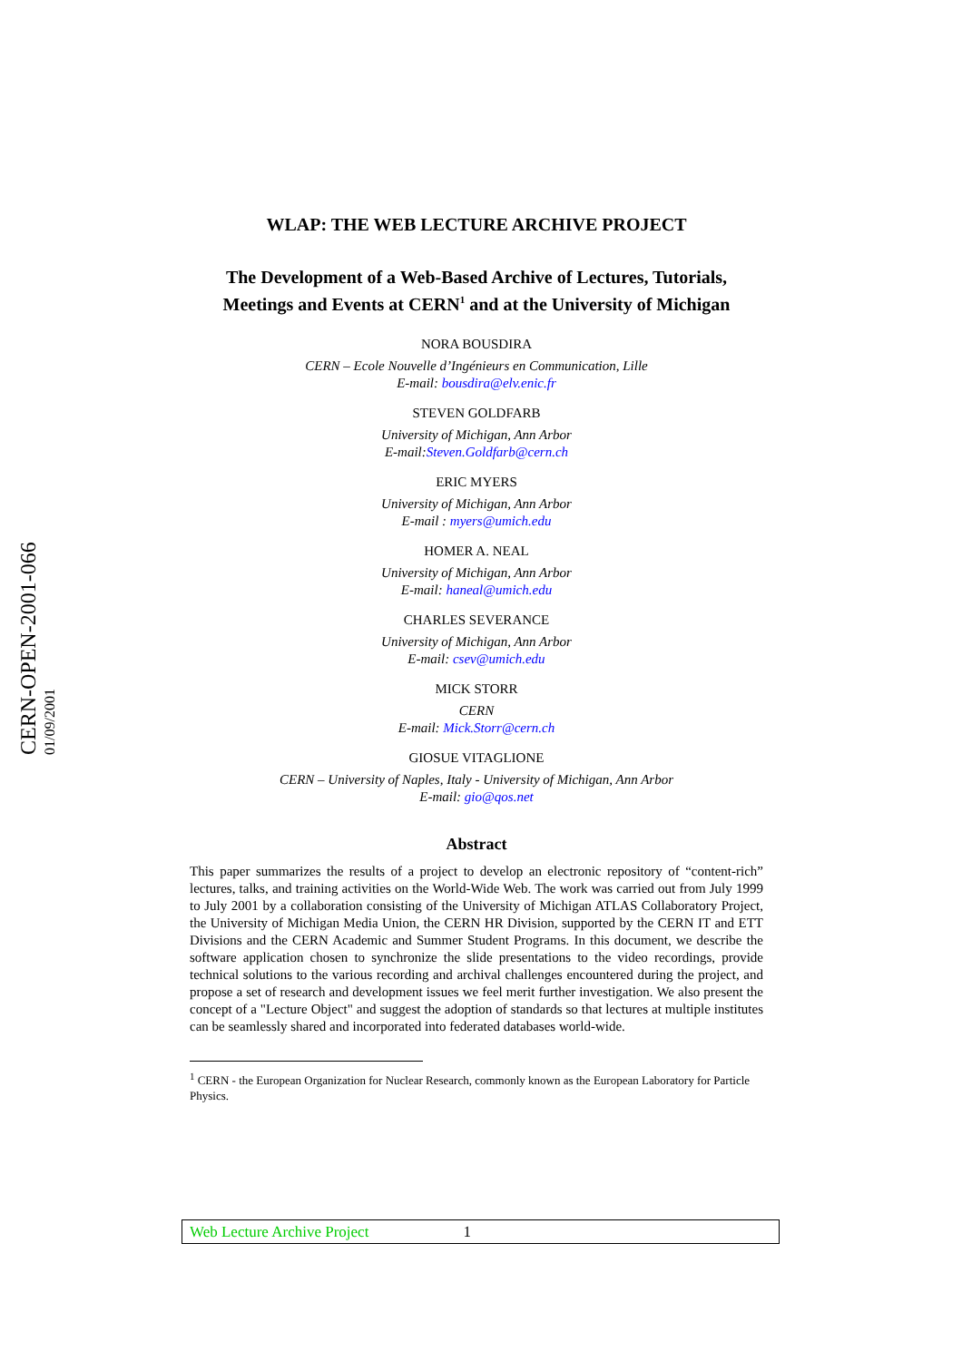CERN-OPEN-2001-066 01/09/2001
WLAP: THE WEB LECTURE ARCHIVE PROJECT
The Development of a Web-Based Archive of Lectures, Tutorials, Meetings and Events at CERN<sup>1</sup> and at the University of Michigan
NORA BOUSDIRA
CERN – Ecole Nouvelle d’Ingénieurs en Communication, Lille
E-mail: bousdira@elv.enic.fr
STEVEN GOLDFARB
University of Michigan, Ann Arbor
E-mail:Steven.Goldfarb@cern.ch
ERIC MYERS
University of Michigan, Ann Arbor
E-mail : myers@umich.edu
HOMER A. NEAL
University of Michigan, Ann Arbor
E-mail: haneal@umich.edu
CHARLES SEVERANCE
University of Michigan, Ann Arbor
E-mail: csev@umich.edu
MICK STORR
CERN
E-mail: Mick.Storr@cern.ch
GIOSUE VITAGLIONE
CERN – University of Naples, Italy - University of Michigan, Ann Arbor
E-mail: gio@qos.net
Abstract
This paper summarizes the results of a project to develop an electronic repository of “content-rich” lectures, talks, and training activities on the World-Wide Web. The work was carried out from July 1999 to July 2001 by a collaboration consisting of the University of Michigan ATLAS Collaboratory Project, the University of Michigan Media Union, the CERN HR Division, supported by the CERN IT and ETT Divisions and the CERN Academic and Summer Student Programs. In this document, we describe the software application chosen to synchronize the slide presentations to the video recordings, provide technical solutions to the various recording and archival challenges encountered during the project, and propose a set of research and development issues we feel merit further investigation. We also present the concept of a "Lecture Object" and suggest the adoption of standards so that lectures at multiple institutes can be seamlessly shared and incorporated into federated databases world-wide.
<sup>1</sup> CERN - the European Organization for Nuclear Research, commonly known as the European Laboratory for Particle Physics.
Web Lecture Archive Project 1